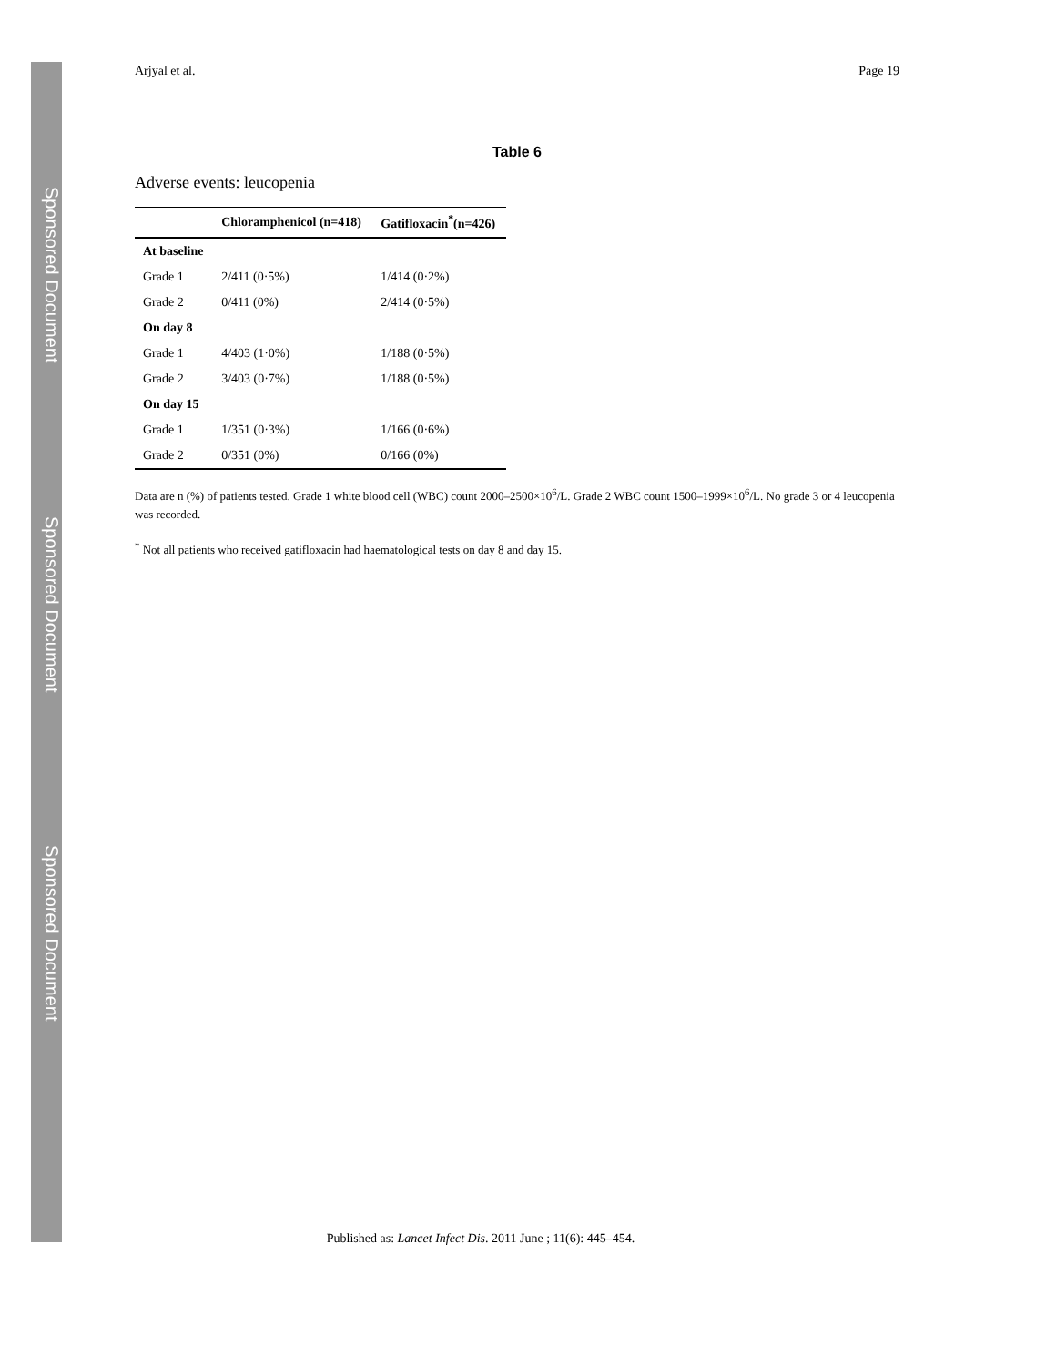Sponsored Document
Sponsored Document
Sponsored Document
Arjyal et al. Page 19
Table 6
Adverse events: leucopenia
| | Chloramphenicol (n=418) | Gatifloxacin<sup>*</sup>(n=426) |
| --- | --- | --- |
| At baseline | | |
| Grade 1 | 2/411 (0·5%) | 1/414 (0·2%) |
| Grade 2 | 0/411 (0%) | 2/414 (0·5%) |
| On day 8 | | |
| Grade 1 | 4/403 (1·0%) | 1/188 (0·5%) |
| Grade 2 | 3/403 (0·7%) | 1/188 (0·5%) |
| On day 15 | | |
| Grade 1 | 1/351 (0·3%) | 1/166 (0·6%) |
| Grade 2 | 0/351 (0%) | 0/166 (0%) |
Data are n (%) of patients tested. Grade 1 white blood cell (WBC) count 2000–2500×10<sup>6</sup>/L. Grade 2 WBC count 1500–1999×10<sup>6</sup>/L. No grade 3 or 4 leucopenia was recorded.
<sup>*</sup> Not all patients who received gatifloxacin had haematological tests on day 8 and day 15.
Published as: Lancet Infect Dis. 2011 June ; 11(6): 445–454.